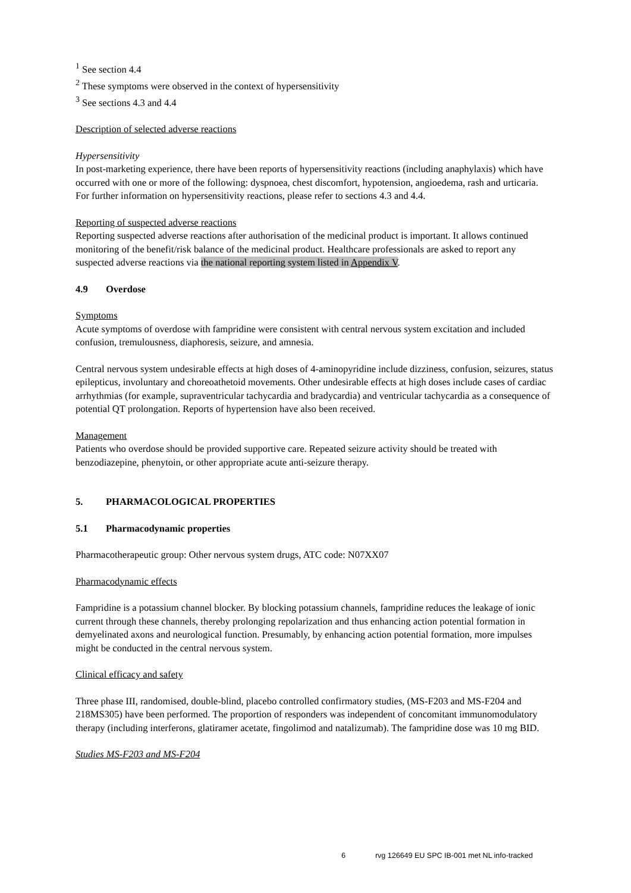<sup>1</sup> See section 4.4
<sup>2</sup> These symptoms were observed in the context of hypersensitivity
<sup>3</sup> See sections 4.3 and 4.4
Description of selected adverse reactions
Hypersensitivity
In post-marketing experience, there have been reports of hypersensitivity reactions (including anaphylaxis) which have occurred with one or more of the following: dyspnoea, chest discomfort, hypotension, angioedema, rash and urticaria. For further information on hypersensitivity reactions, please refer to sections 4.3 and 4.4.
Reporting of suspected adverse reactions
Reporting suspected adverse reactions after authorisation of the medicinal product is important. It allows continued monitoring of the benefit/risk balance of the medicinal product. Healthcare professionals are asked to report any suspected adverse reactions via the national reporting system listed in Appendix V.
4.9 Overdose
Symptoms
Acute symptoms of overdose with fampridine were consistent with central nervous system excitation and included confusion, tremulousness, diaphoresis, seizure, and amnesia.
Central nervous system undesirable effects at high doses of 4-aminopyridine include dizziness, confusion, seizures, status epilepticus, involuntary and choreoathetoid movements. Other undesirable effects at high doses include cases of cardiac arrhythmias (for example, supraventricular tachycardia and bradycardia) and ventricular tachycardia as a consequence of potential QT prolongation. Reports of hypertension have also been received.
Management
Patients who overdose should be provided supportive care. Repeated seizure activity should be treated with benzodiazepine, phenytoin, or other appropriate acute anti-seizure therapy.
5. PHARMACOLOGICAL PROPERTIES
5.1 Pharmacodynamic properties
Pharmacotherapeutic group: Other nervous system drugs, ATC code: N07XX07
Pharmacodynamic effects
Fampridine is a potassium channel blocker. By blocking potassium channels, fampridine reduces the leakage of ionic current through these channels, thereby prolonging repolarization and thus enhancing action potential formation in demyelinated axons and neurological function. Presumably, by enhancing action potential formation, more impulses might be conducted in the central nervous system.
Clinical efficacy and safety
Three phase III, randomised, double-blind, placebo controlled confirmatory studies, (MS-F203 and MS-F204 and 218MS305) have been performed. The proportion of responders was independent of concomitant immunomodulatory therapy (including interferons, glatiramer acetate, fingolimod and natalizumab). The fampridine dose was 10 mg BID.
Studies MS-F203 and MS-F204
6 rvg 126649 EU SPC IB-001 met NL info-tracked